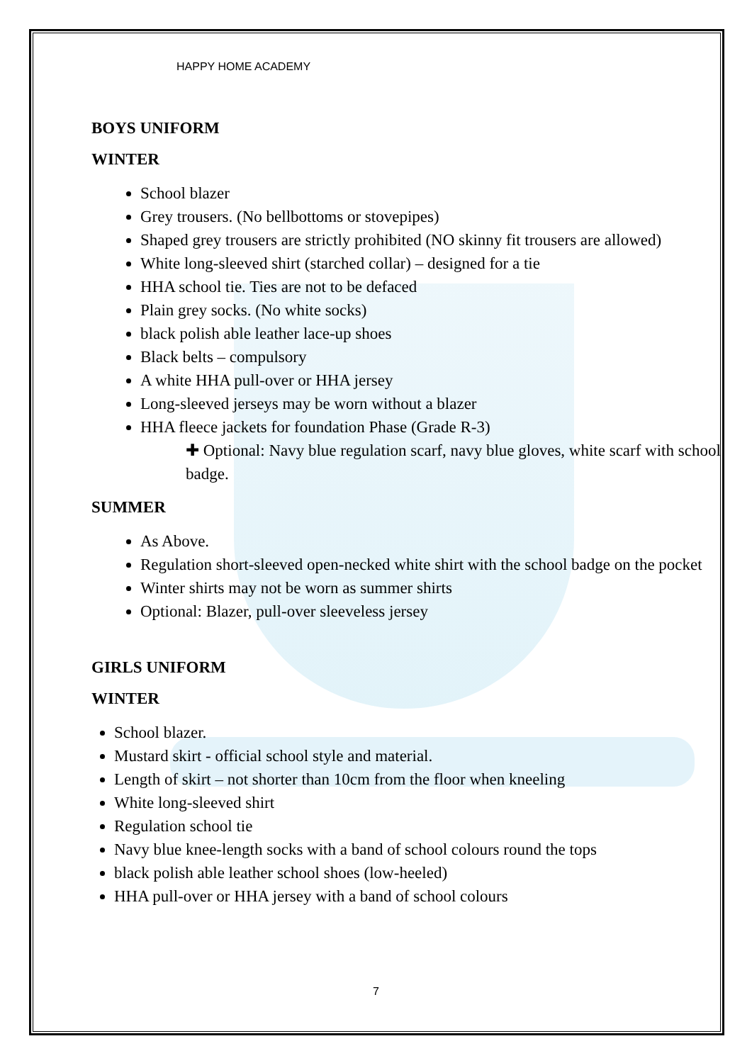HAPPY HOME ACADEMY
BOYS UNIFORM
WINTER
School blazer
Grey trousers. (No bellbottoms or stovepipes)
Shaped grey trousers are strictly prohibited (NO skinny fit trousers are allowed)
White long-sleeved shirt (starched collar) – designed for a tie
HHA school tie. Ties are not to be defaced
Plain grey socks. (No white socks)
black polish able leather lace-up shoes
Black belts – compulsory
A white HHA pull-over or HHA jersey
Long-sleeved jerseys may be worn without a blazer
HHA fleece jackets for foundation Phase (Grade R-3)
✚ Optional: Navy blue regulation scarf, navy blue gloves, white scarf with school badge.
SUMMER
As Above.
Regulation short-sleeved open-necked white shirt with the school badge on the pocket
Winter shirts may not be worn as summer shirts
Optional: Blazer, pull-over sleeveless jersey
GIRLS UNIFORM
WINTER
School blazer.
Mustard skirt - official school style and material.
Length of skirt – not shorter than 10cm from the floor when kneeling
White long-sleeved shirt
Regulation school tie
Navy blue knee-length socks with a band of school colours round the tops
black polish able leather school shoes (low-heeled)
HHA pull-over or HHA jersey with a band of school colours
7